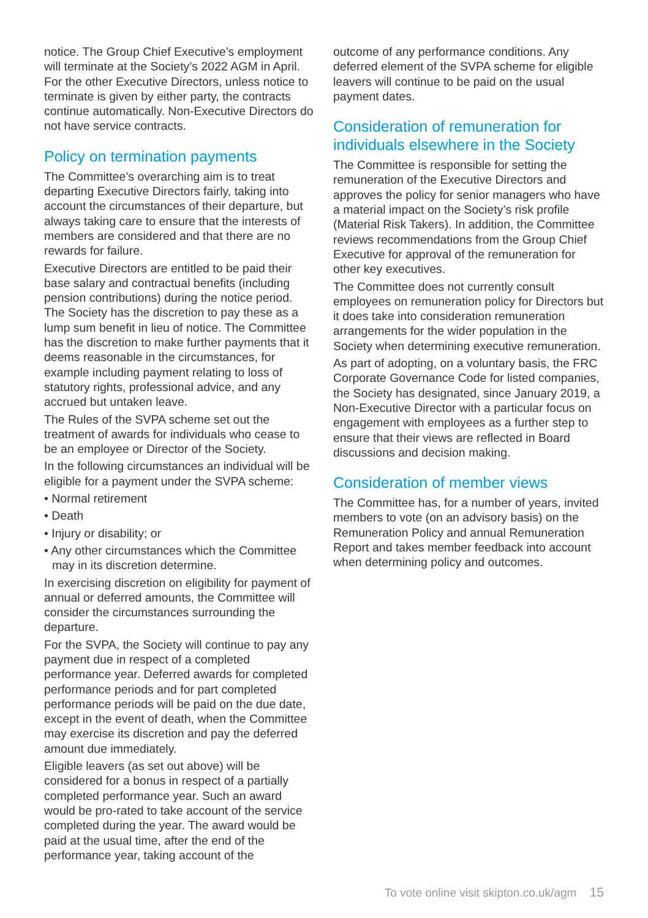notice. The Group Chief Executive’s employment will terminate at the Society’s 2022 AGM in April. For the other Executive Directors, unless notice to terminate is given by either party, the contracts continue automatically. Non-Executive Directors do not have service contracts.
Policy on termination payments
The Committee’s overarching aim is to treat departing Executive Directors fairly, taking into account the circumstances of their departure, but always taking care to ensure that the interests of members are considered and that there are no rewards for failure.
Executive Directors are entitled to be paid their base salary and contractual benefits (including pension contributions) during the notice period. The Society has the discretion to pay these as a lump sum benefit in lieu of notice. The Committee has the discretion to make further payments that it deems reasonable in the circumstances, for example including payment relating to loss of statutory rights, professional advice, and any accrued but untaken leave.
The Rules of the SVPA scheme set out the treatment of awards for individuals who cease to be an employee or Director of the Society.
In the following circumstances an individual will be eligible for a payment under the SVPA scheme:
• Normal retirement
• Death
• Injury or disability; or
• Any other circumstances which the Committee may in its discretion determine.
In exercising discretion on eligibility for payment of annual or deferred amounts, the Committee will consider the circumstances surrounding the departure.
For the SVPA, the Society will continue to pay any payment due in respect of a completed performance year. Deferred awards for completed performance periods and for part completed performance periods will be paid on the due date, except in the event of death, when the Committee may exercise its discretion and pay the deferred amount due immediately.
Eligible leavers (as set out above) will be considered for a bonus in respect of a partially completed performance year. Such an award would be pro-rated to take account of the service completed during the year. The award would be paid at the usual time, after the end of the performance year, taking account of the
outcome of any performance conditions. Any deferred element of the SVPA scheme for eligible leavers will continue to be paid on the usual payment dates.
Consideration of remuneration for individuals elsewhere in the Society
The Committee is responsible for setting the remuneration of the Executive Directors and approves the policy for senior managers who have a material impact on the Society’s risk profile (Material Risk Takers). In addition, the Committee reviews recommendations from the Group Chief Executive for approval of the remuneration for other key executives.
The Committee does not currently consult employees on remuneration policy for Directors but it does take into consideration remuneration arrangements for the wider population in the Society when determining executive remuneration.
As part of adopting, on a voluntary basis, the FRC Corporate Governance Code for listed companies, the Society has designated, since January 2019, a Non-Executive Director with a particular focus on engagement with employees as a further step to ensure that their views are reflected in Board discussions and decision making.
Consideration of member views
The Committee has, for a number of years, invited members to vote (on an advisory basis) on the Remuneration Policy and annual Remuneration Report and takes member feedback into account when determining policy and outcomes.
To vote online visit skipton.co.uk/agm 15